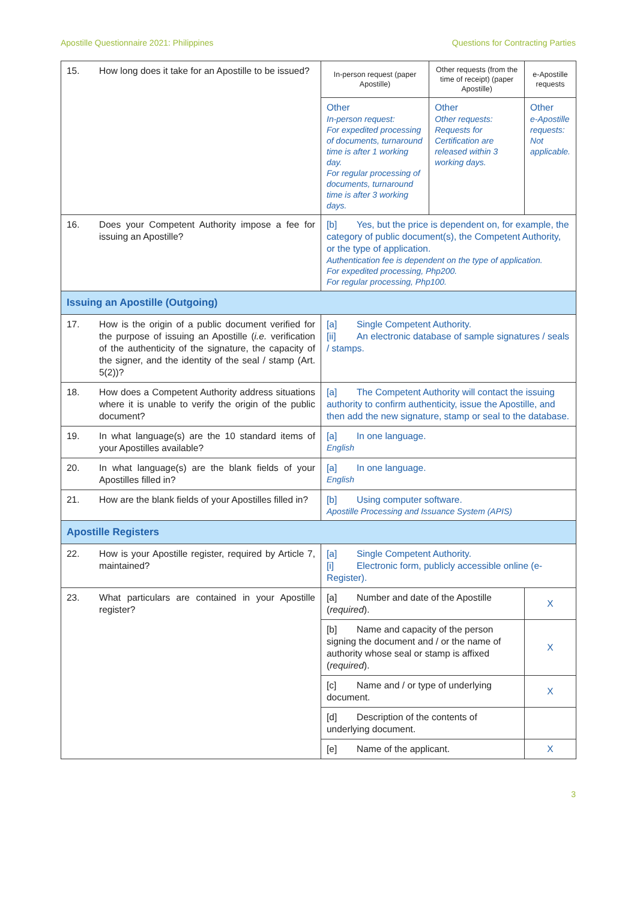Apostille Questionnaire 2021: Philippines Questions for Contracting Parties
| 15. | How long does it take for an Apostille to be issued? | In-person request (paper Apostille) | Other requests (from the time of receipt) (paper Apostille) | e-Apostille requests |
| | | Other In-person request: For expedited processing of documents, turnaround time is after 1 working day. For regular processing of documents, turnaround time is after 3 working days. | Other Other requests: Requests for Certification are released within 3 working days. | Other e-Apostille requests: Not applicable. |
| 16. | Does your Competent Authority impose a fee for issuing an Apostille? | [b] Yes, but the price is dependent on, for example, the category of public document(s), the Competent Authority, or the type of application. Authentication fee is dependent on the type of application. For expedited processing, Php200. For regular processing, Php100. | | |
| Issuing an Apostille (Outgoing) | | | | |
| 17. | How is the origin of a public document verified for the purpose of issuing an Apostille ( i.e. verification of the authenticity of the signature, the capacity of the signer, and the identity of the seal / stamp (Art. 5(2))? | [a] Single Competent Authority. [ii] An electronic database of sample signatures / seals / stamps. | | |
| 18. | How does a Competent Authority address situations where it is unable to verify the origin of the public document? | [a] The Competent Authority will contact the issuing authority to confirm authenticity, issue the Apostille, and then add the new signature, stamp or seal to the database. | | |
| 19. | In what language(s) are the 10 standard items of your Apostilles available? | [a] In one language. English | | |
| 20. | In what language(s) are the blank fields of your Apostilles filled in? | [a] In one language. English | | |
| 21. | How are the blank fields of your Apostilles filled in? | [b] Using computer software. Apostille Processing and Issuance System (APIS) | | |
| Apostille Registers | | | | |
| 22. | How is your Apostille register, required by Article 7, maintained? | [a] Single Competent Authority. [i] Electronic form, publicly accessible online (e-Register). | | |
| 23. | What particulars are contained in your Apostille register? | [a] Number and date of the Apostille ( required ). | | X |
| | | [b] Name and capacity of the person signing the document and / or the name of authority whose seal or stamp is affixed ( required ). | | X |
| | | [c] Name and / or type of underlying document. | | X |
| | | [d] Description of the contents of underlying document. | | |
| | | [e] Name of the applicant. | | X |
3